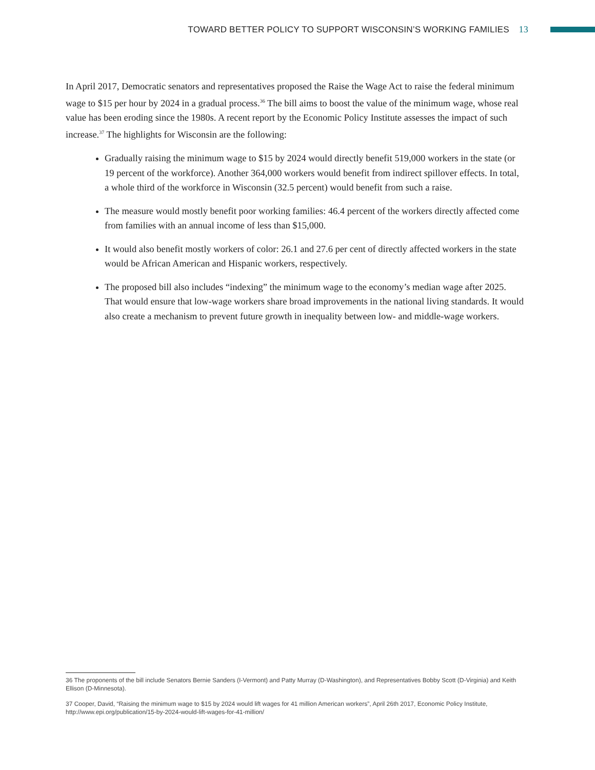TOWARD BETTER POLICY TO SUPPORT WISCONSIN’S WORKING FAMILIES 13
In April 2017, Democratic senators and representatives proposed the Raise the Wage Act to raise the federal minimum wage to $15 per hour by 2024 in a gradual process.<sup>36</sup> The bill aims to boost the value of the minimum wage, whose real value has been eroding since the 1980s. A recent report by the Economic Policy Institute assesses the impact of such increase.<sup>37</sup> The highlights for Wisconsin are the following:
Gradually raising the minimum wage to $15 by 2024 would directly benefit 519,000 workers in the state (or 19 percent of the workforce). Another 364,000 workers would benefit from indirect spillover effects. In total, a whole third of the workforce in Wisconsin (32.5 percent) would benefit from such a raise.
The measure would mostly benefit poor working families: 46.4 percent of the workers directly affected come from families with an annual income of less than $15,000.
It would also benefit mostly workers of color: 26.1 and 27.6 per cent of directly affected workers in the state would be African American and Hispanic workers, respectively.
The proposed bill also includes “indexing” the minimum wage to the economy’s median wage after 2025. That would ensure that low-wage workers share broad improvements in the national living standards. It would also create a mechanism to prevent future growth in inequality between low- and middle-wage workers.
36 The proponents of the bill include Senators Bernie Sanders (I-Vermont) and Patty Murray (D-Washington), and Representatives Bobby Scott (D-Virginia) and Keith Ellison (D-Minnesota).
37 Cooper, David, “Raising the minimum wage to $15 by 2024 would lift wages for 41 million American workers”, April 26th 2017, Economic Policy Institute, http://www.epi.org/publication/15-by-2024-would-lift-wages-for-41-million/